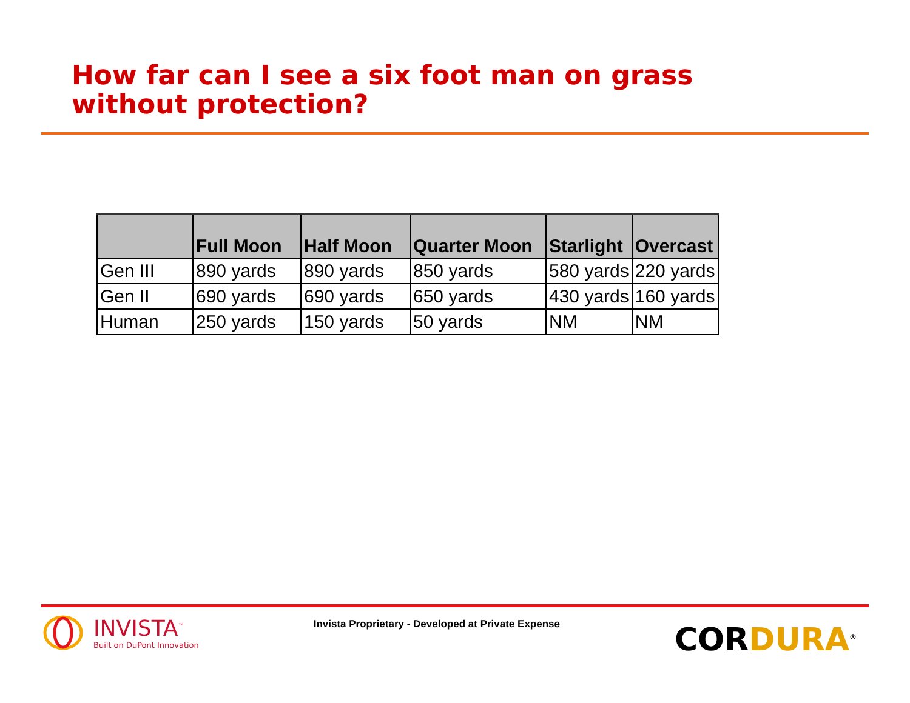How far can I see a six foot man on grass
without protection?
| | Full Moon | Half Moon | Quarter Moon | Starlight | Overcast |
| --- | --- | --- | --- | --- | --- |
| Gen III | 890 yards | 890 yards | 850 yards | 580 yards | 220 yards |
| Gen II | 690 yards | 690 yards | 650 yards | 430 yards | 160 yards |
| Human | 250 yards | 150 yards | 50 yards | NM | NM |
INVISTA<sup>™</sup>
Built on DuPont Innovation
Invista Proprietary - Developed at Private Expense
CORDURA<sup>®</sup>